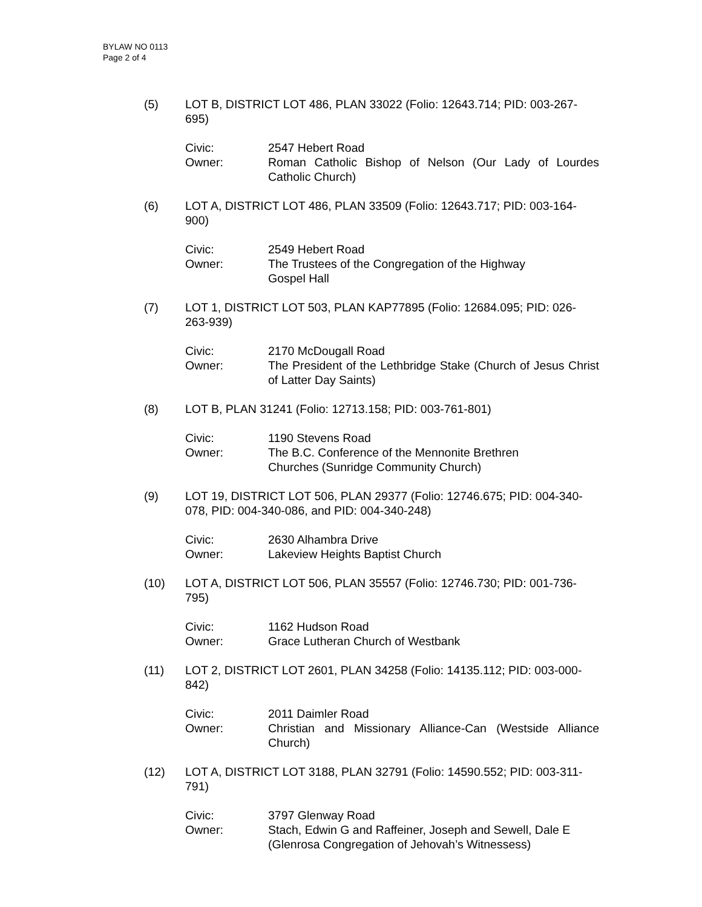BYLAW NO 0113
Page 2 of 4
(5) LOT B, DISTRICT LOT 486, PLAN 33022 (Folio: 12643.714; PID: 003-267-695)
Civic: 2547 Hebert Road
Owner: Roman Catholic Bishop of Nelson (Our Lady of Lourdes Catholic Church)
(6) LOT A, DISTRICT LOT 486, PLAN 33509 (Folio: 12643.717; PID: 003-164-900)
Civic: 2549 Hebert Road
Owner: The Trustees of the Congregation of the Highway
Gospel Hall
(7) LOT 1, DISTRICT LOT 503, PLAN KAP77895 (Folio: 12684.095; PID: 026-263-939)
Civic: 2170 McDougall Road
Owner: The President of the Lethbridge Stake (Church of Jesus Christ of Latter Day Saints)
(8) LOT B, PLAN 31241 (Folio: 12713.158; PID: 003-761-801)
Civic: 1190 Stevens Road
Owner: The B.C. Conference of the Mennonite Brethren
Churches (Sunridge Community Church)
(9) LOT 19, DISTRICT LOT 506, PLAN 29377 (Folio: 12746.675; PID: 004-340-078, PID: 004-340-086, and PID: 004-340-248)
Civic: 2630 Alhambra Drive
Owner: Lakeview Heights Baptist Church
(10) LOT A, DISTRICT LOT 506, PLAN 35557 (Folio: 12746.730; PID: 001-736-795)
Civic: 1162 Hudson Road
Owner: Grace Lutheran Church of Westbank
(11) LOT 2, DISTRICT LOT 2601, PLAN 34258 (Folio: 14135.112; PID: 003-000-842)
Civic: 2011 Daimler Road
Owner: Christian and Missionary Alliance-Can (Westside Alliance Church)
(12) LOT A, DISTRICT LOT 3188, PLAN 32791 (Folio: 14590.552; PID: 003-311-791)
Civic: 3797 Glenway Road
Owner: Stach, Edwin G and Raffeiner, Joseph and Sewell, Dale E (Glenrosa Congregation of Jehovah’s Witnessess)